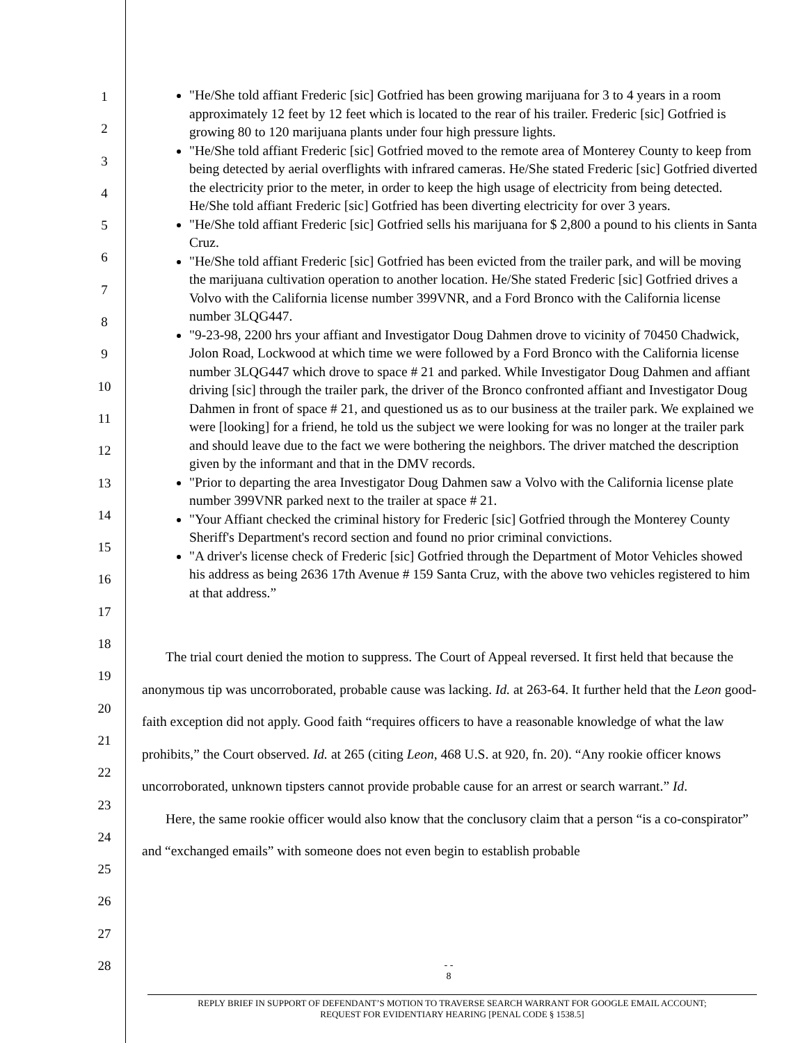1
2
3
4
5
6
7
8
9
10
11
12
13
14
15
16
17
18
19
20
21
22
23
24
25
26
27
28
"He/She told affiant Frederic [sic] Gotfried has been growing marijuana for 3 to 4 years in a room approximately 12 feet by 12 feet which is located to the rear of his trailer. Frederic [sic] Gotfried is growing 80 to 120 marijuana plants under four high pressure lights.
"He/She told affiant Frederic [sic] Gotfried moved to the remote area of Monterey County to keep from being detected by aerial overflights with infrared cameras. He/She stated Frederic [sic] Gotfried diverted the electricity prior to the meter, in order to keep the high usage of electricity from being detected. He/She told affiant Frederic [sic] Gotfried has been diverting electricity for over 3 years.
"He/She told affiant Frederic [sic] Gotfried sells his marijuana for $ 2,800 a pound to his clients in Santa Cruz.
"He/She told affiant Frederic [sic] Gotfried has been evicted from the trailer park, and will be moving the marijuana cultivation operation to another location. He/She stated Frederic [sic] Gotfried drives a Volvo with the California license number 399VNR, and a Ford Bronco with the California license number 3LQG447.
"9-23-98, 2200 hrs your affiant and Investigator Doug Dahmen drove to vicinity of 70450 Chadwick, Jolon Road, Lockwood at which time we were followed by a Ford Bronco with the California license number 3LQG447 which drove to space # 21 and parked. While Investigator Doug Dahmen and affiant driving [sic] through the trailer park, the driver of the Bronco confronted affiant and Investigator Doug Dahmen in front of space # 21, and questioned us as to our business at the trailer park. We explained we were [looking] for a friend, he told us the subject we were looking for was no longer at the trailer park and should leave due to the fact we were bothering the neighbors. The driver matched the description given by the informant and that in the DMV records.
"Prior to departing the area Investigator Doug Dahmen saw a Volvo with the California license plate number 399VNR parked next to the trailer at space # 21.
"Your Affiant checked the criminal history for Frederic [sic] Gotfried through the Monterey County Sheriff's Department's record section and found no prior criminal convictions.
"A driver's license check of Frederic [sic] Gotfried through the Department of Motor Vehicles showed his address as being 2636 17th Avenue # 159 Santa Cruz, with the above two vehicles registered to him at that address.”
The trial court denied the motion to suppress. The Court of Appeal reversed. It first held that because the anonymous tip was uncorroborated, probable cause was lacking. Id. at 263-64. It further held that the Leon good-faith exception did not apply. Good faith “requires officers to have a reasonable knowledge of what the law prohibits,” the Court observed. Id. at 265 (citing Leon, 468 U.S. at 920, fn. 20). “Any rookie officer knows uncorroborated, unknown tipsters cannot provide probable cause for an arrest or search warrant.” Id.
Here, the same rookie officer would also know that the conclusory claim that a person “is a co-conspirator” and “exchanged emails” with someone does not even begin to establish probable
- -
8
REPLY BRIEF IN SUPPORT OF DEFENDANT’S MOTION TO TRAVERSE SEARCH WARRANT FOR GOOGLE EMAIL ACCOUNT;
REQUEST FOR EVIDENTIARY HEARING [PENAL CODE § 1538.5]